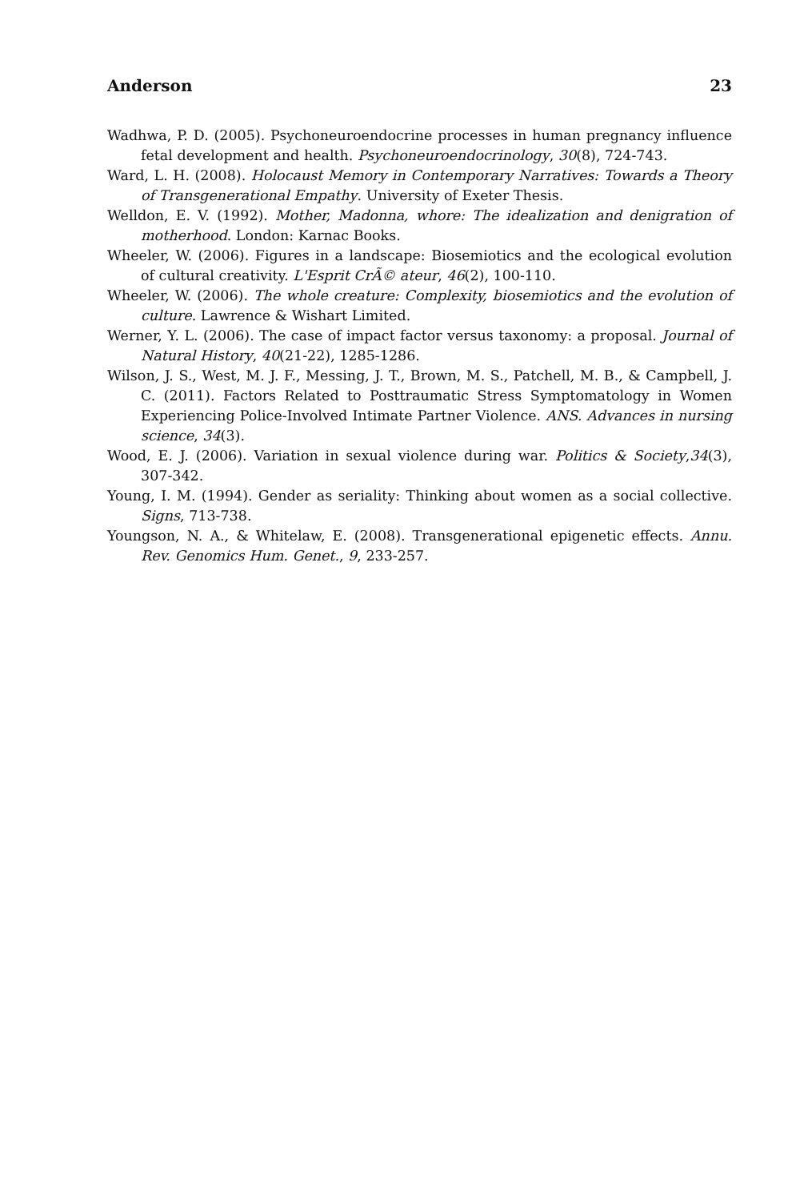Anderson 23
Wadhwa, P. D. (2005). Psychoneuroendocrine processes in human pregnancy influence fetal development and health. Psychoneuroendocrinology, 30(8), 724-743.
Ward, L. H. (2008). Holocaust Memory in Contemporary Narratives: Towards a Theory of Transgenerational Empathy. University of Exeter Thesis.
Welldon, E. V. (1992). Mother, Madonna, whore: The idealization and denigration of motherhood. London: Karnac Books.
Wheeler, W. (2006). Figures in a landscape: Biosemiotics and the ecological evolution of cultural creativity. L'Esprit CrÃ© ateur, 46(2), 100-110.
Wheeler, W. (2006). The whole creature: Complexity, biosemiotics and the evolution of culture. Lawrence & Wishart Limited.
Werner, Y. L. (2006). The case of impact factor versus taxonomy: a proposal. Journal of Natural History, 40(21-22), 1285-1286.
Wilson, J. S., West, M. J. F., Messing, J. T., Brown, M. S., Patchell, M. B., & Campbell, J. C. (2011). Factors Related to Posttraumatic Stress Symptomatology in Women Experiencing Police-Involved Intimate Partner Violence. ANS. Advances in nursing science, 34(3).
Wood, E. J. (2006). Variation in sexual violence during war. Politics & Society,34(3), 307-342.
Young, I. M. (1994). Gender as seriality: Thinking about women as a social collective. Signs, 713-738.
Youngson, N. A., & Whitelaw, E. (2008). Transgenerational epigenetic effects. Annu. Rev. Genomics Hum. Genet., 9, 233-257.